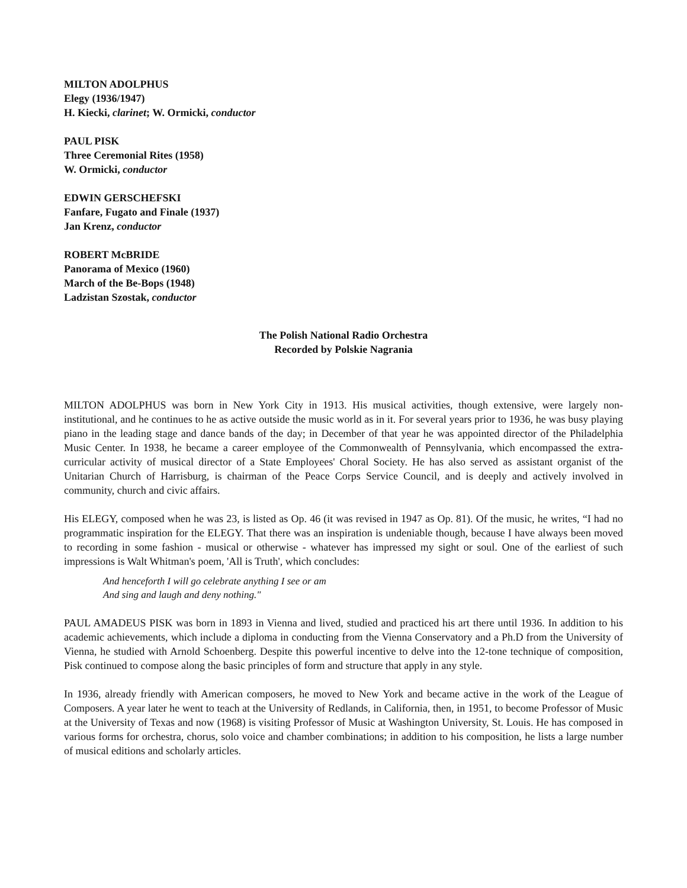MILTON ADOLPHUS
Elegy (1936/1947)
H. Kiecki, clarinet; W. Ormicki, conductor
PAUL PISK
Three Ceremonial Rites (1958)
W. Ormicki, conductor
EDWIN GERSCHEFSKI
Fanfare, Fugato and Finale (1937)
Jan Krenz, conductor
ROBERT McBRIDE
Panorama of Mexico (1960)
March of the Be-Bops (1948)
Ladzistan Szostak, conductor
The Polish National Radio Orchestra
Recorded by Polskie Nagrania
MILTON ADOLPHUS was born in New York City in 1913. His musical activities, though extensive, were largely non-institutional, and he continues to he as active outside the music world as in it. For several years prior to 1936, he was busy playing piano in the leading stage and dance bands of the day; in December of that year he was appointed director of the Philadelphia Music Center. In 1938, he became a career employee of the Commonwealth of Pennsylvania, which encompassed the extra-curricular activity of musical director of a State Employees' Choral Society. He has also served as assistant organist of the Unitarian Church of Harrisburg, is chairman of the Peace Corps Service Council, and is deeply and actively involved in community, church and civic affairs.
His ELEGY, composed when he was 23, is listed as Op. 46 (it was revised in 1947 as Op. 81). Of the music, he writes, “I had no programmatic inspiration for the ELEGY. That there was an inspiration is undeniable though, because I have always been moved to recording in some fashion - musical or otherwise - whatever has impressed my sight or soul. One of the earliest of such impressions is Walt Whitman's poem, 'All is Truth', which concludes:
And henceforth I will go celebrate anything I see or am
And sing and laugh and deny nothing."
PAUL AMADEUS PISK was born in 1893 in Vienna and lived, studied and practiced his art there until 1936. In addition to his academic achievements, which include a diploma in conducting from the Vienna Conservatory and a Ph.D from the University of Vienna, he studied with Arnold Schoenberg. Despite this powerful incentive to delve into the 12-tone technique of composition, Pisk continued to compose along the basic principles of form and structure that apply in any style.
In 1936, already friendly with American composers, he moved to New York and became active in the work of the League of Composers. A year later he went to teach at the University of Redlands, in California, then, in 1951, to become Professor of Music at the University of Texas and now (1968) is visiting Professor of Music at Washington University, St. Louis. He has composed in various forms for orchestra, chorus, solo voice and chamber combinations; in addition to his composition, he lists a large number of musical editions and scholarly articles.